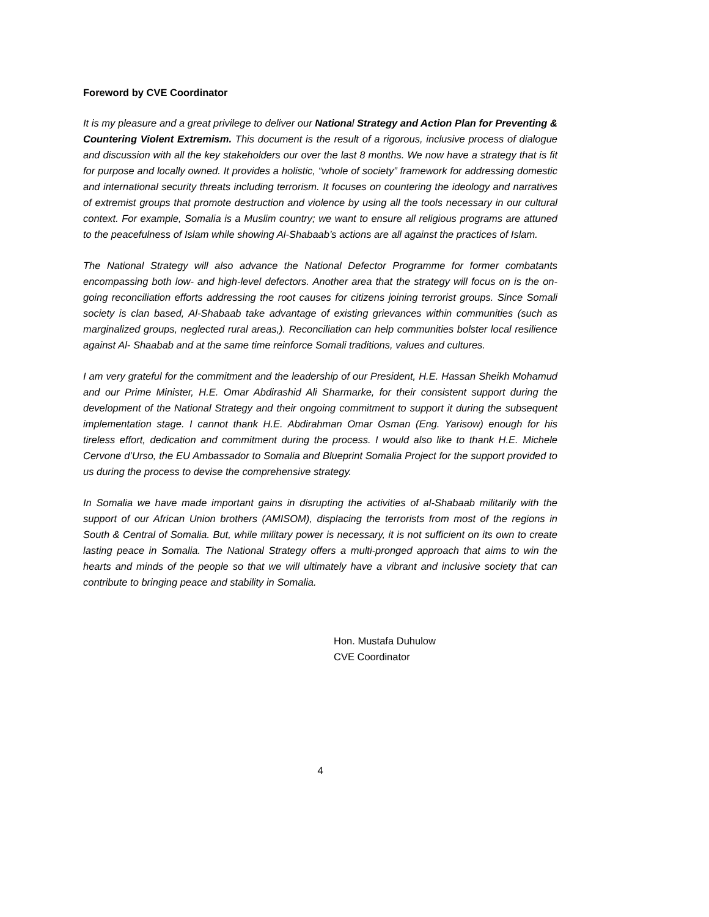Foreword by CVE Coordinator
It is my pleasure and a great privilege to deliver our National Strategy and Action Plan for Preventing & Countering Violent Extremism. This document is the result of a rigorous, inclusive process of dialogue and discussion with all the key stakeholders our over the last 8 months. We now have a strategy that is fit for purpose and locally owned. It provides a holistic, “whole of society” framework for addressing domestic and international security threats including terrorism. It focuses on countering the ideology and narratives of extremist groups that promote destruction and violence by using all the tools necessary in our cultural context. For example, Somalia is a Muslim country; we want to ensure all religious programs are attuned to the peacefulness of Islam while showing Al-Shabaab’s actions are all against the practices of Islam.
The National Strategy will also advance the National Defector Programme for former combatants encompassing both low- and high-level defectors. Another area that the strategy will focus on is the on-going reconciliation efforts addressing the root causes for citizens joining terrorist groups. Since Somali society is clan based, Al-Shabaab take advantage of existing grievances within communities (such as marginalized groups, neglected rural areas,). Reconciliation can help communities bolster local resilience against Al- Shaabab and at the same time reinforce Somali traditions, values and cultures.
I am very grateful for the commitment and the leadership of our President, H.E. Hassan Sheikh Mohamud and our Prime Minister, H.E. Omar Abdirashid Ali Sharmarke, for their consistent support during the development of the National Strategy and their ongoing commitment to support it during the subsequent implementation stage. I cannot thank H.E. Abdirahman Omar Osman (Eng. Yarisow) enough for his tireless effort, dedication and commitment during the process. I would also like to thank H.E. Michele Cervone d’Urso, the EU Ambassador to Somalia and Blueprint Somalia Project for the support provided to us during the process to devise the comprehensive strategy.
In Somalia we have made important gains in disrupting the activities of al-Shabaab militarily with the support of our African Union brothers (AMISOM), displacing the terrorists from most of the regions in South & Central of Somalia. But, while military power is necessary, it is not sufficient on its own to create lasting peace in Somalia. The National Strategy offers a multi-pronged approach that aims to win the hearts and minds of the people so that we will ultimately have a vibrant and inclusive society that can contribute to bringing peace and stability in Somalia.
Hon. Mustafa Duhulow
CVE Coordinator
4